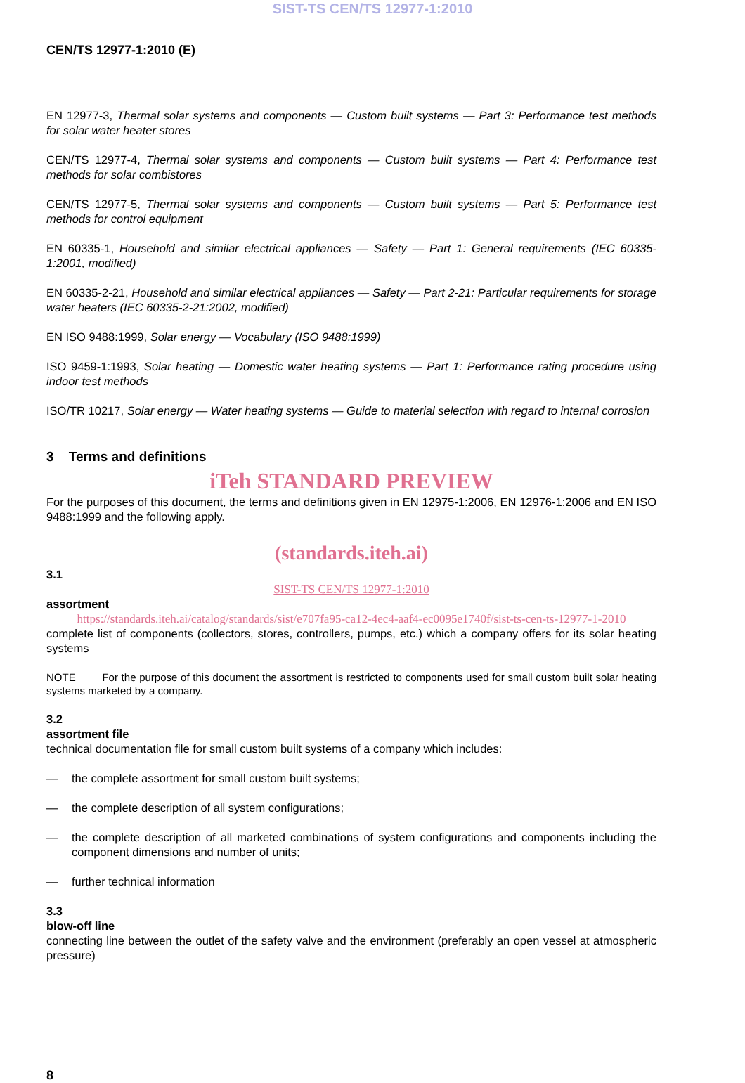SIST-TS CEN/TS 12977-1:2010
CEN/TS 12977-1:2010 (E)
EN 12977-3, Thermal solar systems and components — Custom built systems — Part 3: Performance test methods for solar water heater stores
CEN/TS 12977-4, Thermal solar systems and components — Custom built systems — Part 4: Performance test methods for solar combistores
CEN/TS 12977-5, Thermal solar systems and components — Custom built systems — Part 5: Performance test methods for control equipment
EN 60335-1, Household and similar electrical appliances — Safety — Part 1: General requirements (IEC 60335-1:2001, modified)
EN 60335-2-21, Household and similar electrical appliances — Safety — Part 2-21: Particular requirements for storage water heaters (IEC 60335-2-21:2002, modified)
EN ISO 9488:1999, Solar energy — Vocabulary (ISO 9488:1999)
ISO 9459-1:1993, Solar heating — Domestic water heating systems — Part 1: Performance rating procedure using indoor test methods
ISO/TR 10217, Solar energy — Water heating systems — Guide to material selection with regard to internal corrosion
3 Terms and definitions
iTeh STANDARD PREVIEW
For the purposes of this document, the terms and definitions given in EN 12975-1:2006, EN 12976-1:2006 and EN ISO 9488:1999 and the following apply.
(standards.iteh.ai)
3.1
SIST-TS CEN/TS 12977-1:2010
assortment
https://standards.iteh.ai/catalog/standards/sist/e707fa95-ca12-4ec4-aaf4-ec0095e1740f/sist-ts-cen-ts-12977-1-2010
complete list of components (collectors, stores, controllers, pumps, etc.) which a company offers for its solar heating systems
NOTE For the purpose of this document the assortment is restricted to components used for small custom built solar heating systems marketed by a company.
3.2
assortment file
technical documentation file for small custom built systems of a company which includes:
— the complete assortment for small custom built systems;
— the complete description of all system configurations;
— the complete description of all marketed combinations of system configurations and components including the component dimensions and number of units;
— further technical information
3.3
blow-off line
connecting line between the outlet of the safety valve and the environment (preferably an open vessel at atmospheric pressure)
8